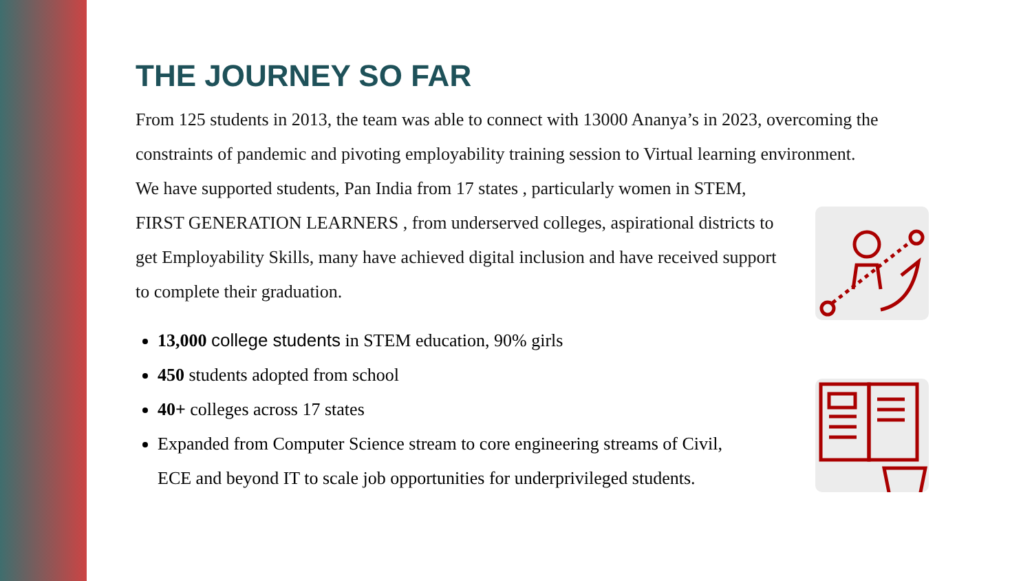THE JOURNEY SO FAR
From 125 students in 2013, the team was able to connect with 13000 Ananya’s in 2023, overcoming the constraints of pandemic and pivoting employability training session to Virtual learning environment.
We have supported students, Pan India from 17 states , particularly women in STEM, FIRST GENERATION LEARNERS , from underserved colleges, aspirational districts to get Employability Skills, many have achieved digital inclusion and have received support to complete their graduation.
13,000 college students in STEM education, 90% girls
450 students adopted from school
40+ colleges across 17 states
Expanded from Computer Science stream to core engineering streams of Civil, ECE and beyond IT to scale job opportunities for underprivileged students.